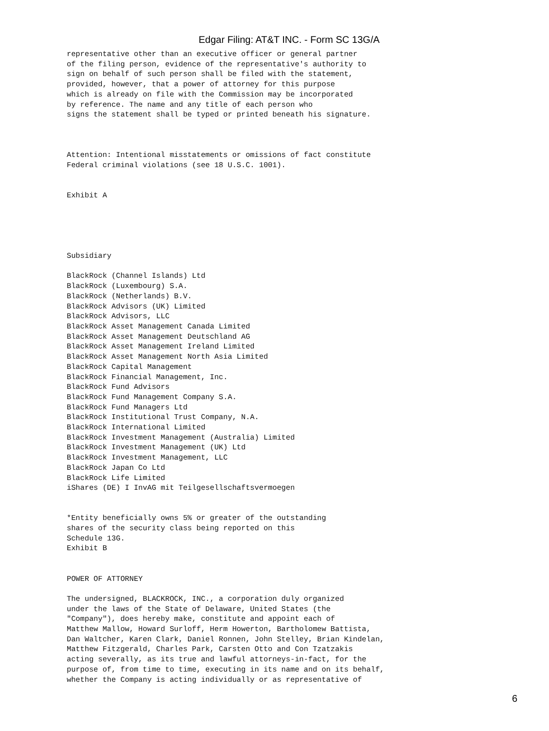Edgar Filing: AT&T INC. - Form SC 13G/A
representative other than an executive officer or general partner
of the filing person, evidence of the representative's authority to
sign on behalf of such person shall be filed with the statement,
provided, however, that a power of attorney for this purpose
which is already on file with the Commission may be incorporated
by reference. The name and any title of each person who
signs the statement shall be typed or printed beneath his signature.



Attention: Intentional misstatements or omissions of fact constitute
Federal criminal violations (see 18 U.S.C. 1001).


Exhibit A





Subsidiary

BlackRock (Channel Islands) Ltd
BlackRock (Luxembourg) S.A.
BlackRock (Netherlands) B.V.
BlackRock Advisors (UK) Limited
BlackRock Advisors, LLC
BlackRock Asset Management Canada Limited
BlackRock Asset Management Deutschland AG
BlackRock Asset Management Ireland Limited
BlackRock Asset Management North Asia Limited
BlackRock Capital Management
BlackRock Financial Management, Inc.
BlackRock Fund Advisors
BlackRock Fund Management Company S.A.
BlackRock Fund Managers Ltd
BlackRock Institutional Trust Company, N.A.
BlackRock International Limited
BlackRock Investment Management (Australia) Limited
BlackRock Investment Management (UK) Ltd
BlackRock Investment Management, LLC
BlackRock Japan Co Ltd
BlackRock Life Limited
iShares (DE) I InvAG mit Teilgesellschaftsvermoegen


*Entity beneficially owns 5% or greater of the outstanding
shares of the security class being reported on this
Schedule 13G.
Exhibit B


POWER OF ATTORNEY

The undersigned, BLACKROCK, INC., a corporation duly organized
under the laws of the State of Delaware, United States (the
"Company"), does hereby make, constitute and appoint each of
Matthew Mallow, Howard Surloff, Herm Howerton, Bartholomew Battista,
Dan Waltcher, Karen Clark, Daniel Ronnen, John Stelley, Brian Kindelan,
Matthew Fitzgerald, Charles Park, Carsten Otto and Con Tzatzakis
acting severally, as its true and lawful attorneys-in-fact, for the
purpose of, from time to time, executing in its name and on its behalf,
whether the Company is acting individually or as representative of
6